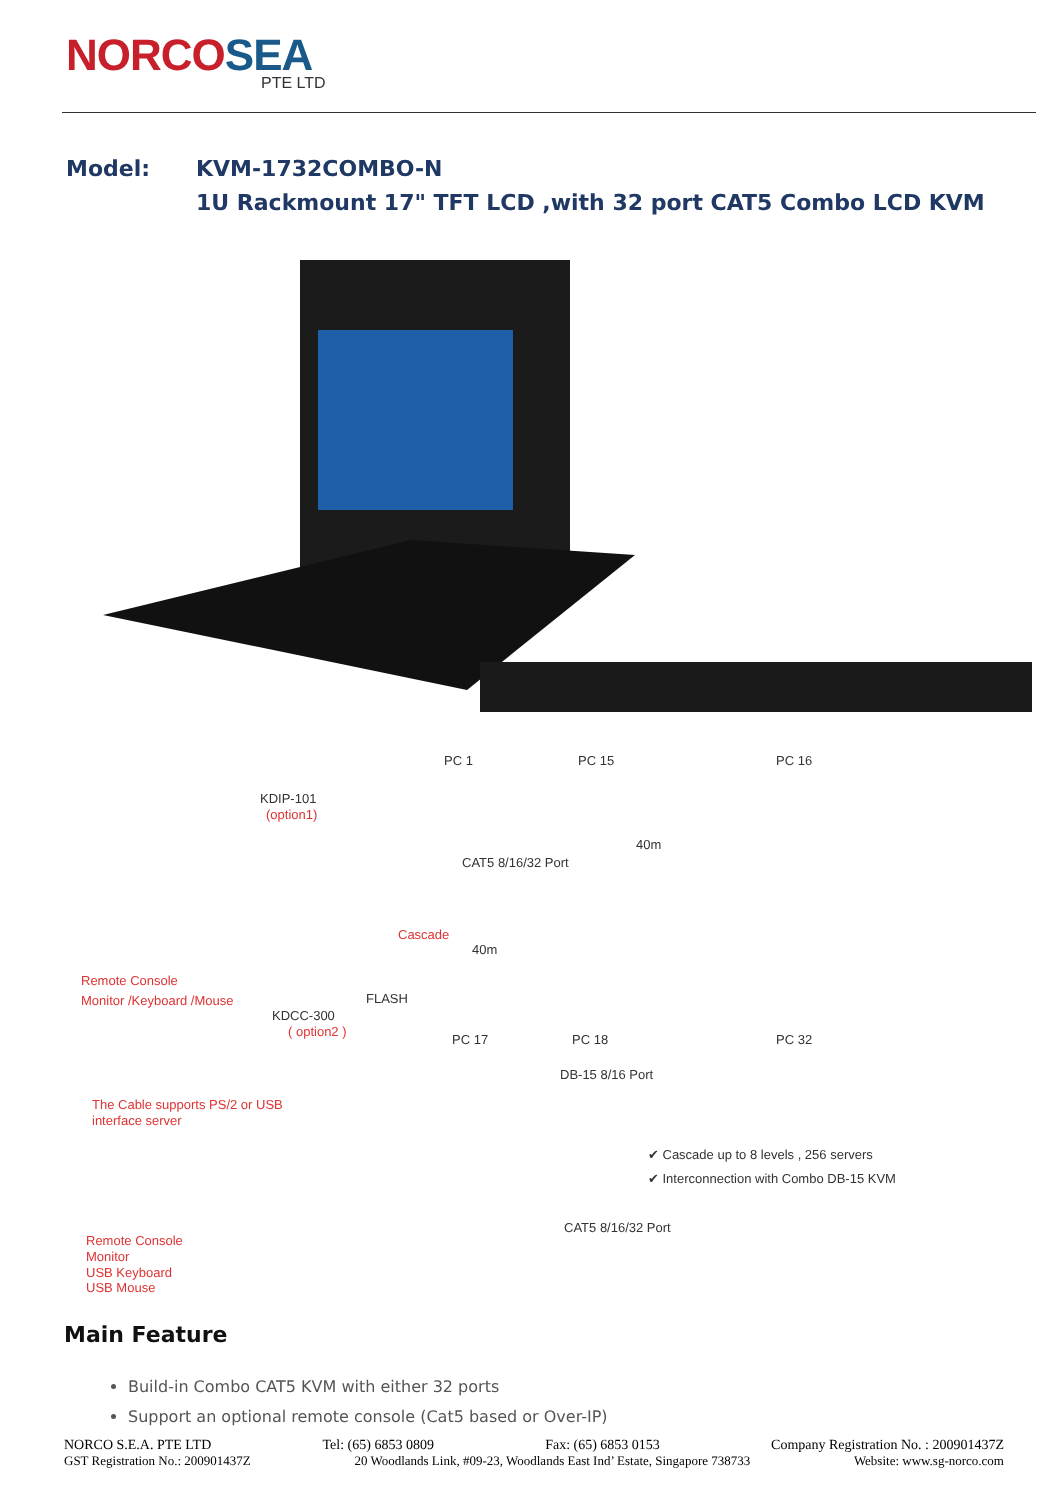NORCOSEA
PTE LTD
| Model: | KVM-1732COMBO-N 1U Rackmount 17" TFT LCD ,with 32 port CAT5 Combo LCD KVM |
PC 1 PC 15 PC 16
KDIP-101
(option1)
40m
CAT5 8/16/32 Port
Cascade
40m
Remote Console
Monitor /Keyboard /Mouse FLASH
KDCC-300
( option2 )
PC 17 PC 18 PC 32
DB-15 8/16 Port
The Cable supports PS/2 or USB
interface server
✔ Cascade up to 8 levels , 256 servers
✔ Interconnection with Combo DB-15 KVM
CAT5 8/16/32 Port
Remote Console
Monitor
USB Keyboard
USB Mouse
Main Feature
Build-in Combo CAT5 KVM with either 32 ports
Support an optional remote console (Cat5 based or Over-IP)
NORCO S.E.A. PTE LTD Tel: (65) 6853 0809 Fax: (65) 6853 0153 Company Registration No. : 200901437Z
GST Registration No.: 200901437Z 20 Woodlands Link, #09-23, Woodlands East Ind’ Estate, Singapore 738733 Website: www.sg-norco.com